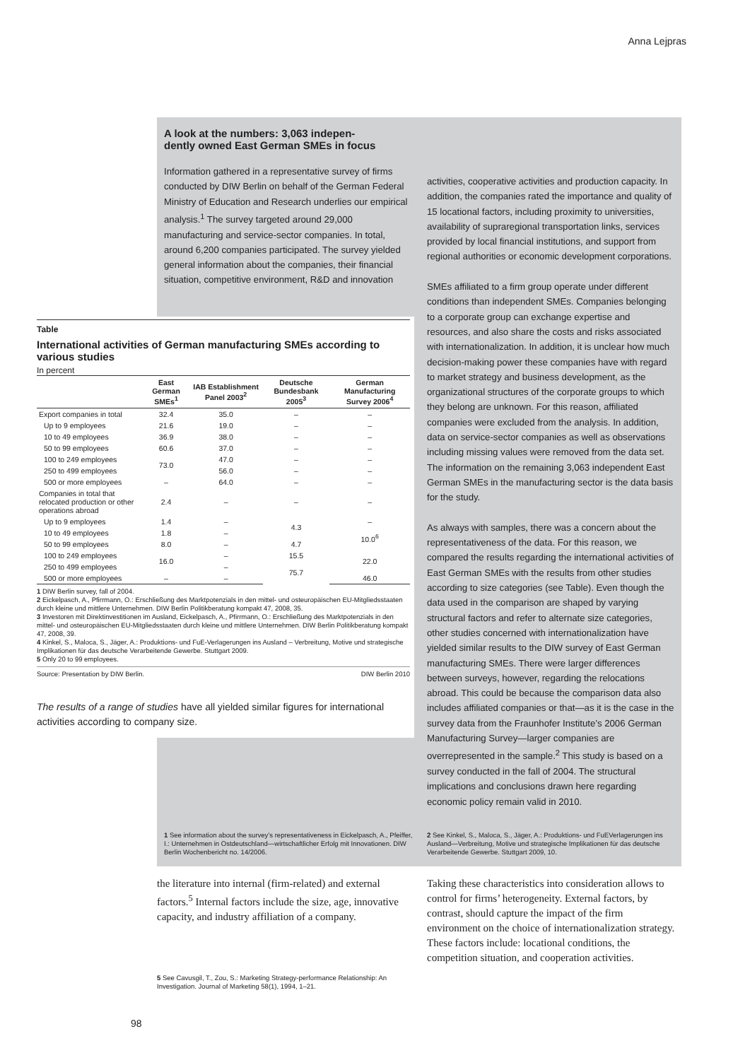Anna Lejpras
A look at the numbers: 3,063 indepen-
dently owned East German SMEs in focus
Information gathered in a representative survey of firms conducted by DIW Berlin on behalf of the German Federal Ministry of Education and Research underlies our empirical analysis.<sup>1</sup> The survey targeted around 29,000 manufacturing and service-sector companies. In total, around 6,200 companies participated. The survey yielded general information about the companies, their financial situation, competitive environment, R&D and innovation
activities, cooperative activities and production capacity. In addition, the companies rated the importance and quality of 15 locational factors, including proximity to universities, availability of supraregional transportation links, services provided by local financial institutions, and support from regional authorities or economic development corporations.
SMEs affiliated to a firm group operate under different conditions than independent SMEs. Companies belonging to a corporate group can exchange expertise and resources, and also share the costs and risks associated with internationalization. In addition, it is unclear how much decision-making power these companies have with regard to market strategy and business development, as the organizational structures of the corporate groups to which they belong are unknown. For this reason, affiliated companies were excluded from the analysis. In addition, data on service-sector companies as well as observations including missing values were removed from the data set. The information on the remaining 3,063 independent East German SMEs in the manufacturing sector is the data basis for the study.
As always with samples, there was a concern about the representativeness of the data. For this reason, we compared the results regarding the international activities of East German SMEs with the results from other studies according to size categories (see Table). Even though the data used in the comparison are shaped by varying structural factors and refer to alternate size categories, other studies concerned with internationalization have yielded similar results to the DIW survey of East German manufacturing SMEs. There were larger differences between surveys, however, regarding the relocations abroad. This could be because the comparison data also includes affiliated companies or that—as it is the case in the survey data from the Fraunhofer Institute’s 2006 German Manufacturing Survey—larger companies are overrepresented in the sample.<sup>2</sup> This study is based on a survey conducted in the fall of 2004. The structural implications and conclusions drawn here regarding economic policy remain valid in 2010.
Table
International activities of German manufacturing SMEs according to various studies
In percent
| | East German SMEs<sup>1</sup> | IAB Establishment Panel 2003<sup>2</sup> | Deutsche Bundesbank 2005<sup>3</sup> | German Manufacturing Survey 2006<sup>4</sup> |
| --- | --- | --- | --- | --- |
| Export companies in total | 32.4 | 35.0 | – | – |
| Up to 9 employees | 21.6 | 19.0 | – | – |
| 10 to 49 employees | 36.9 | 38.0 | – | – |
| 50 to 99 employees | 60.6 | 37.0 | – | – |
| 100 to 249 employees | 73.0 | 47.0 | – | – |
| 250 to 499 employees | | 56.0 | – | – |
| 500 or more employees | – | 64.0 | – | – |
| Companies in total that relocated production or other operations abroad | 2.4 | – | – | – |
| Up to 9 employees | 1.4 | – | 4.3 | – |
| 10 to 49 employees | 1.8 | – | | 10.0<sup>6</sup> |
| 50 to 99 employees | 8.0 | – | 4.7 | |
| 100 to 249 employees | 16.0 | – | 15.5 | 22.0 |
| 250 to 499 employees | | – | 75.7 | |
| 500 or more employees | – | – | | 46.0 |
1 DIW Berlin survey, fall of 2004.
2 Eickelpasch, A., Pfirrmann, O.: Erschließung des Marktpotenzials in den mittel- und osteuropäischen EU-Mitgliedsstaaten durch kleine und mittlere Unternehmen. DIW Berlin Politikberatung kompakt 47, 2008, 35.
3 Investoren mit Direktinvestitionen im Ausland, Eickelpasch, A., Pfirrmann, O.: Erschließung des Marktpotenzials in den mittel- und osteuropäischen EU-Mitgliedsstaaten durch kleine und mittlere Unternehmen. DIW Berlin Politikberatung kompakt 47, 2008, 39.
4 Kinkel, S., Maloca, S., Jäger, A.: Produktions- und FuE-Verlagerungen ins Ausland – Verbreitung, Motive und strategische Implikationen für das deutsche Verarbeitende Gewerbe. Stuttgart 2009.
5 Only 20 to 99 employees.
Source: Presentation by DIW Berlin. DIW Berlin 2010
The results of a range of studies have all yielded similar figures for international activities according to company size.
1 See information about the survey’s representativeness in Eickelpasch, A., Pfeiffer, I.: Unternehmen in Ostdeutschland—wirtschaftlicher Erfolg mit Innovationen. DIW Berlin Wochenbericht no. 14/2006.
2 See Kinkel, S., Maloca, S., Jäger, A.: Produktions- und FuEVerlagerungen ins Ausland—Verbreitung, Motive und strategische Implikationen für das deutsche Verarbeitende Gewerbe. Stuttgart 2009, 10.
the literature into internal (firm-related) and external factors.<sup>5</sup> Internal factors include the size, age, innovative capacity, and industry affiliation of a company.
5 See Cavusgil, T., Zou, S.: Marketing Strategy-performance Relationship: An Investigation. Journal of Marketing 58(1), 1994, 1–21.
Taking these characteristics into consideration allows to control for firms’ heterogeneity. External factors, by contrast, should capture the impact of the firm environment on the choice of internationalization strategy. These factors include: locational conditions, the competition situation, and cooperation activities.
98